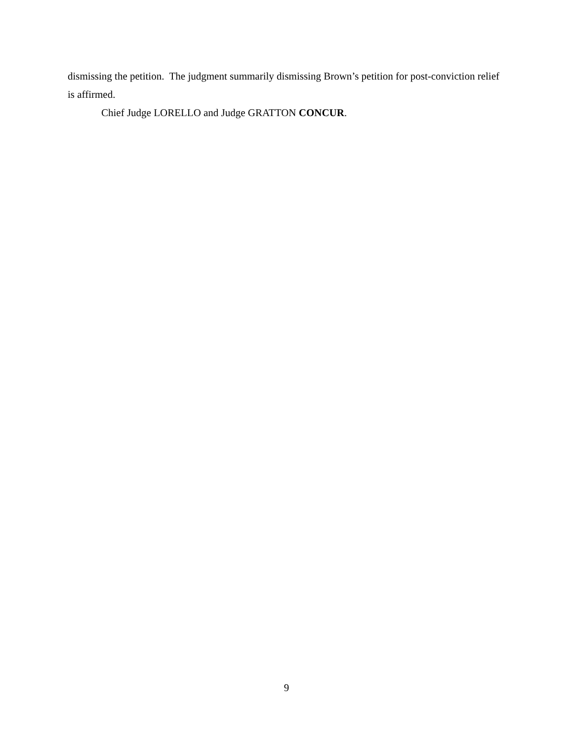dismissing the petition. The judgment summarily dismissing Brown’s petition for post-conviction relief is affirmed.
Chief Judge LORELLO and Judge GRATTON CONCUR.
9